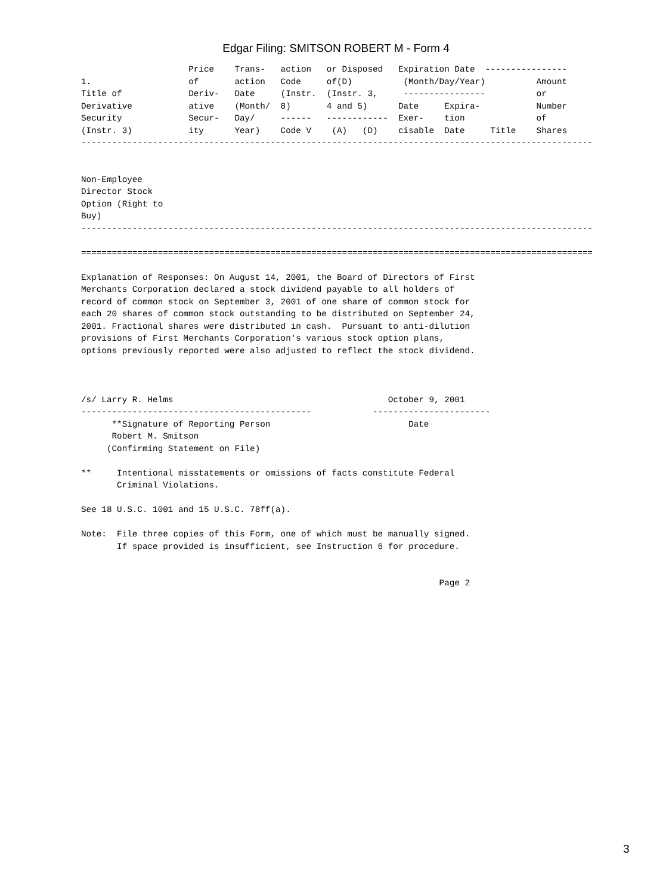Edgar Filing: SMITSON ROBERT M - Form 4
                     Price    Trans-   action   or Disposed   Expiration Date  ----------------
1.                   of       action   Code     of(D)          (Month/Day/Year)          Amount
Title of             Deriv-   Date     (Instr.  (Instr. 3,     ----------------          or
Derivative           ative    (Month/  8)       4 and 5)      Date     Expira-           Number
Security             Secur-   Day/     ------   ------------  Exer-    tion              of
(Instr. 3)           ity      Year)    Code V    (A)   (D)    cisable  Date     Title    Shares
----------------------------------------------------------------------------------------------------


Non-Employee
Director Stock
Option (Right to
Buy)
----------------------------------------------------------------------------------------------------

====================================================================================================

Explanation of Responses: On August 14, 2001, the Board of Directors of First
Merchants Corporation declared a stock dividend payable to all holders of
record of common stock on September 3, 2001 of one share of common stock for
each 20 shares of common stock outstanding to be distributed on September 24,
2001. Fractional shares were distributed in cash.  Pursuant to anti-dilution
provisions of First Merchants Corporation's various stock option plans,
options previously reported were also adjusted to reflect the stock dividend.



/s/ Larry R. Helms                                          October 9, 2001
---------------------------------------------            -----------------------
      **Signature of Reporting Person                           Date
      Robert M. Smitson
     (Confirming Statement on File)

**     Intentional misstatements or omissions of facts constitute Federal
       Criminal Violations.

See 18 U.S.C. 1001 and 15 U.S.C. 78ff(a).

Note:  File three copies of this Form, one of which must be manually signed.
       If space provided is insufficient, see Instruction 6 for procedure.


                                                                      Page 2
3